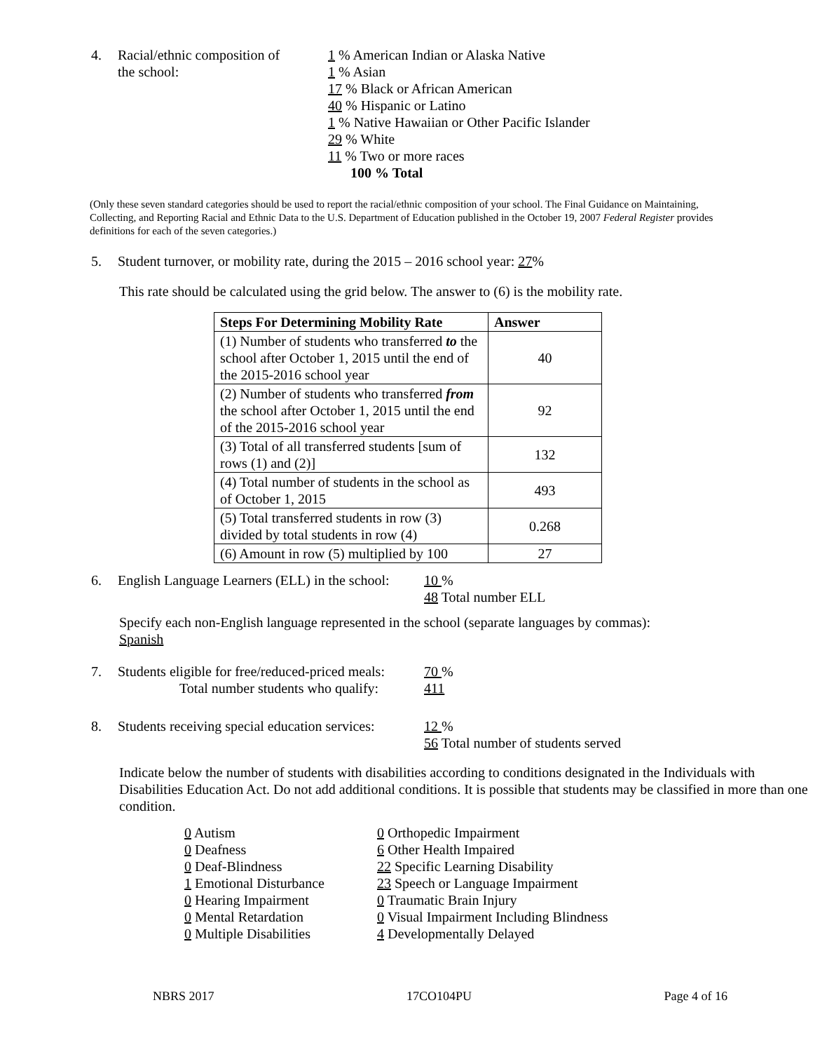4. Racial/ethnic composition of
the school:
1 % American Indian or Alaska Native
1 % Asian
17 % Black or African American
40 % Hispanic or Latino
1 % Native Hawaiian or Other Pacific Islander
29 % White
11 % Two or more races
100 % Total
(Only these seven standard categories should be used to report the racial/ethnic composition of your school. The Final Guidance on Maintaining, Collecting, and Reporting Racial and Ethnic Data to the U.S. Department of Education published in the October 19, 2007 Federal Register provides definitions for each of the seven categories.)
5. Student turnover, or mobility rate, during the 2015 – 2016 school year: 27%
This rate should be calculated using the grid below. The answer to (6) is the mobility rate.
| Steps For Determining Mobility Rate | Answer |
| --- | --- |
| (1) Number of students who transferred to the school after October 1, 2015 until the end of the 2015-2016 school year | 40 |
| (2) Number of students who transferred from the school after October 1, 2015 until the end of the 2015-2016 school year | 92 |
| (3) Total of all transferred students [sum of rows (1) and (2)] | 132 |
| (4) Total number of students in the school as of October 1, 2015 | 493 |
| (5) Total transferred students in row (3) divided by total students in row (4) | 0.268 |
| (6) Amount in row (5) multiplied by 100 | 27 |
6. English Language Learners (ELL) in the school:
10 %
48 Total number ELL
Specify each non-English language represented in the school (separate languages by commas):
Spanish
7. Students eligible for free/reduced-priced meals:
Total number students who qualify:
70 %
411
8. Students receiving special education services:
12 %
56 Total number of students served
Indicate below the number of students with disabilities according to conditions designated in the Individuals with Disabilities Education Act. Do not add additional conditions. It is possible that students may be classified in more than one condition.
0 Autism
0 Deafness
0 Deaf-Blindness
1 Emotional Disturbance
0 Hearing Impairment
0 Mental Retardation
0 Multiple Disabilities
0 Orthopedic Impairment
6 Other Health Impaired
22 Specific Learning Disability
23 Speech or Language Impairment
0 Traumatic Brain Injury
0 Visual Impairment Including Blindness
4 Developmentally Delayed
NBRS 2017 17CO104PU Page 4 of 16